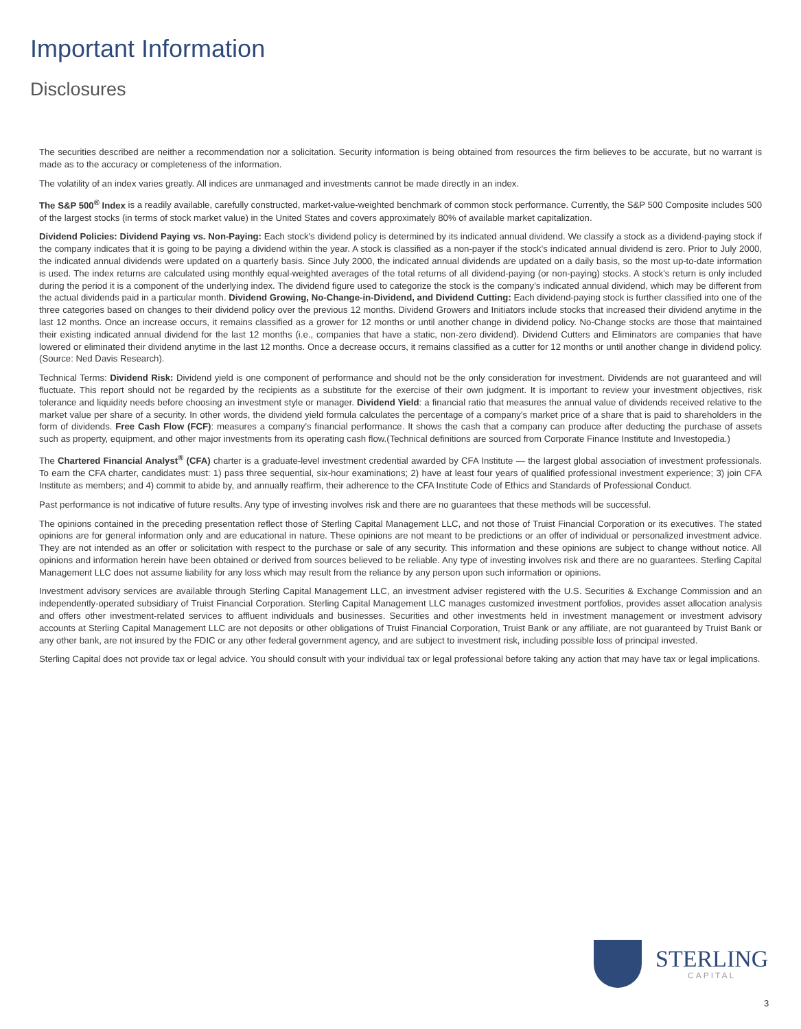Important Information
Disclosures
The securities described are neither a recommendation nor a solicitation. Security information is being obtained from resources the firm believes to be accurate, but no warrant is made as to the accuracy or completeness of the information.
The volatility of an index varies greatly. All indices are unmanaged and investments cannot be made directly in an index.
The S&P 500<sup>®</sup> Index is a readily available, carefully constructed, market-value-weighted benchmark of common stock performance. Currently, the S&P 500 Composite includes 500 of the largest stocks (in terms of stock market value) in the United States and covers approximately 80% of available market capitalization.
Dividend Policies: Dividend Paying vs. Non-Paying: Each stock's dividend policy is determined by its indicated annual dividend. We classify a stock as a dividend-paying stock if the company indicates that it is going to be paying a dividend within the year. A stock is classified as a non-payer if the stock's indicated annual dividend is zero. Prior to July 2000, the indicated annual dividends were updated on a quarterly basis. Since July 2000, the indicated annual dividends are updated on a daily basis, so the most up-to-date information is used. The index returns are calculated using monthly equal-weighted averages of the total returns of all dividend-paying (or non-paying) stocks. A stock's return is only included during the period it is a component of the underlying index. The dividend figure used to categorize the stock is the company's indicated annual dividend, which may be different from the actual dividends paid in a particular month. Dividend Growing, No-Change-in-Dividend, and Dividend Cutting: Each dividend-paying stock is further classified into one of the three categories based on changes to their dividend policy over the previous 12 months. Dividend Growers and Initiators include stocks that increased their dividend anytime in the last 12 months. Once an increase occurs, it remains classified as a grower for 12 months or until another change in dividend policy. No-Change stocks are those that maintained their existing indicated annual dividend for the last 12 months (i.e., companies that have a static, non-zero dividend). Dividend Cutters and Eliminators are companies that have lowered or eliminated their dividend anytime in the last 12 months. Once a decrease occurs, it remains classified as a cutter for 12 months or until another change in dividend policy. (Source: Ned Davis Research).
Technical Terms: Dividend Risk: Dividend yield is one component of performance and should not be the only consideration for investment. Dividends are not guaranteed and will fluctuate. This report should not be regarded by the recipients as a substitute for the exercise of their own judgment. It is important to review your investment objectives, risk tolerance and liquidity needs before choosing an investment style or manager. Dividend Yield: a financial ratio that measures the annual value of dividends received relative to the market value per share of a security. In other words, the dividend yield formula calculates the percentage of a company's market price of a share that is paid to shareholders in the form of dividends. Free Cash Flow (FCF): measures a company's financial performance. It shows the cash that a company can produce after deducting the purchase of assets such as property, equipment, and other major investments from its operating cash flow.(Technical definitions are sourced from Corporate Finance Institute and Investopedia.)
The Chartered Financial Analyst<sup>®</sup> (CFA) charter is a graduate-level investment credential awarded by CFA Institute — the largest global association of investment professionals. To earn the CFA charter, candidates must: 1) pass three sequential, six-hour examinations; 2) have at least four years of qualified professional investment experience; 3) join CFA Institute as members; and 4) commit to abide by, and annually reaffirm, their adherence to the CFA Institute Code of Ethics and Standards of Professional Conduct.
Past performance is not indicative of future results. Any type of investing involves risk and there are no guarantees that these methods will be successful.
The opinions contained in the preceding presentation reflect those of Sterling Capital Management LLC, and not those of Truist Financial Corporation or its executives. The stated opinions are for general information only and are educational in nature. These opinions are not meant to be predictions or an offer of individual or personalized investment advice. They are not intended as an offer or solicitation with respect to the purchase or sale of any security. This information and these opinions are subject to change without notice. All opinions and information herein have been obtained or derived from sources believed to be reliable. Any type of investing involves risk and there are no guarantees. Sterling Capital Management LLC does not assume liability for any loss which may result from the reliance by any person upon such information or opinions.
Investment advisory services are available through Sterling Capital Management LLC, an investment adviser registered with the U.S. Securities & Exchange Commission and an independently-operated subsidiary of Truist Financial Corporation. Sterling Capital Management LLC manages customized investment portfolios, provides asset allocation analysis and offers other investment-related services to affluent individuals and businesses. Securities and other investments held in investment management or investment advisory accounts at Sterling Capital Management LLC are not deposits or other obligations of Truist Financial Corporation, Truist Bank or any affiliate, are not guaranteed by Truist Bank or any other bank, are not insured by the FDIC or any other federal government agency, and are subject to investment risk, including possible loss of principal invested.
Sterling Capital does not provide tax or legal advice. You should consult with your individual tax or legal professional before taking any action that may have tax or legal implications.
STERLING
CAPITAL
3